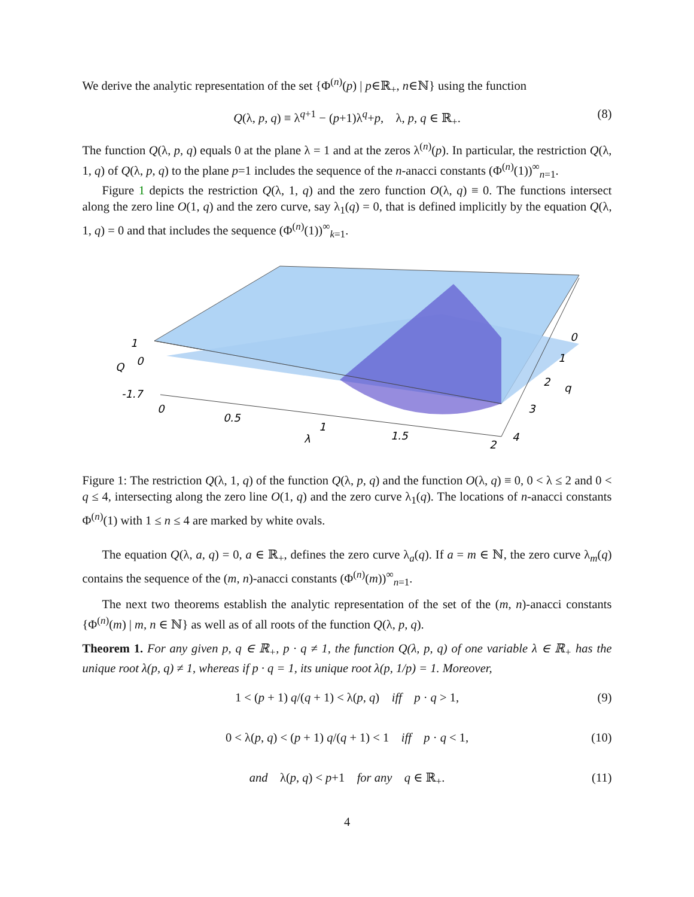We derive the analytic representation of the set {Φ<sup>(n)</sup>(p) | p∈ℝ<sub>+</sub>, n∈ℕ} using the function
Q(λ, p, q) ≡ λ<sup>q+1</sup> − (p+1)λ<sup>q</sup>+p, λ, p, q ∈ ℝ<sub>+</sub>. (8)
The function Q(λ, p, q) equals 0 at the plane λ = 1 and at the zeros λ<sup>(n)</sup>(p). In particular, the restriction Q(λ, 1, q) of Q(λ, p, q) to the plane p=1 includes the sequence of the n-anacci constants (Φ<sup>(n)</sup>(1))<sup>∞</sup><sub>n=1</sub>.
Figure 1 depicts the restriction Q(λ, 1, q) and the zero function O(λ, q) ≡ 0. The functions intersect along the zero line O(1, q) and the zero curve, say λ<sub>1</sub>(q) = 0, that is defined implicitly by the equation Q(λ, 1, q) = 0 and that includes the sequence (Φ<sup>(n)</sup>(1))<sup>∞</sup><sub>k=1</sub>.
1
Q
0
-1.7
0
0.5
λ
1
1.5
2
0
1
2
q
3
4
Figure 1: The restriction Q(λ, 1, q) of the function Q(λ, p, q) and the function O(λ, q) ≡ 0, 0 < λ ≤ 2 and 0 < q ≤ 4, intersecting along the zero line O(1, q) and the zero curve λ<sub>1</sub>(q). The locations of n-anacci constants Φ<sup>(n)</sup>(1) with 1 ≤ n ≤ 4 are marked by white ovals.
The equation Q(λ, a, q) = 0, a ∈ ℝ<sub>+</sub>, defines the zero curve λ<sub>a</sub>(q). If a = m ∈ ℕ, the zero curve λ<sub>m</sub>(q) contains the sequence of the (m, n)-anacci constants (Φ<sup>(n)</sup>(m))<sup>∞</sup><sub>n=1</sub>.
The next two theorems establish the analytic representation of the set of the (m, n)-anacci constants {Φ<sup>(n)</sup>(m) | m, n ∈ ℕ} as well as of all roots of the function Q(λ, p, q).
Theorem 1. For any given p, q ∈ ℝ<sub>+</sub>, p · q ≠ 1, the function Q(λ, p, q) of one variable λ ∈ ℝ<sub>+</sub> has the unique root λ(p, q) ≠ 1, whereas if p · q = 1, its unique root λ(p, 1/p) = 1. Moreover,
1 < (p + 1) q/(q + 1) < λ(p, q) iff p · q > 1, (9)
0 < λ(p, q) < (p + 1) q/(q + 1) < 1 iff p · q < 1, (10)
and λ(p, q) < p+1 for any q ∈ ℝ<sub>+</sub>. (11)
4